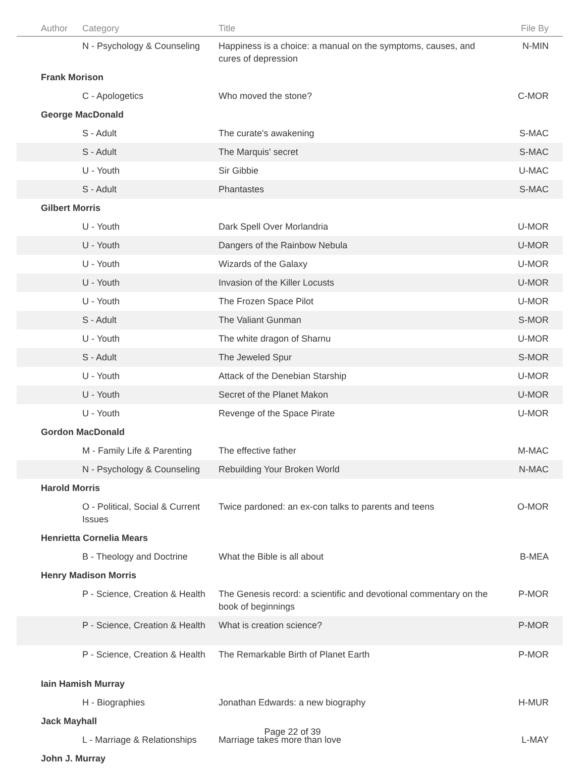| Author | Category | Title | File By |
| --- | --- | --- | --- |
| | N - Psychology & Counseling | Happiness is a choice: a manual on the symptoms, causes, and cures of depression | N-MIN |
| Frank Morison | | | |
| | C - Apologetics | Who moved the stone? | C-MOR |
| George MacDonald | | | |
| | S - Adult | The curate's awakening | S-MAC |
| | S - Adult | The Marquis' secret | S-MAC |
| | U - Youth | Sir Gibbie | U-MAC |
| | S - Adult | Phantastes | S-MAC |
| Gilbert Morris | | | |
| | U - Youth | Dark Spell Over Morlandria | U-MOR |
| | U - Youth | Dangers of the Rainbow Nebula | U-MOR |
| | U - Youth | Wizards of the Galaxy | U-MOR |
| | U - Youth | Invasion of the Killer Locusts | U-MOR |
| | U - Youth | The Frozen Space Pilot | U-MOR |
| | S - Adult | The Valiant Gunman | S-MOR |
| | U - Youth | The white dragon of Sharnu | U-MOR |
| | S - Adult | The Jeweled Spur | S-MOR |
| | U - Youth | Attack of the Denebian Starship | U-MOR |
| | U - Youth | Secret of the Planet Makon | U-MOR |
| | U - Youth | Revenge of the Space Pirate | U-MOR |
| Gordon MacDonald | | | |
| | M - Family Life & Parenting | The effective father | M-MAC |
| | N - Psychology & Counseling | Rebuilding Your Broken World | N-MAC |
| Harold Morris | | | |
| | O - Political, Social & Current Issues | Twice pardoned: an ex-con talks to parents and teens | O-MOR |
| Henrietta Cornelia Mears | | | |
| | B - Theology and Doctrine | What the Bible is all about | B-MEA |
| Henry Madison Morris | | | |
| | P - Science, Creation & Health | The Genesis record: a scientific and devotional commentary on the book of beginnings | P-MOR |
| | P - Science, Creation & Health | What is creation science? | P-MOR |
| | P - Science, Creation & Health | The Remarkable Birth of Planet Earth | P-MOR |
| Iain Hamish Murray | | | |
| | H - Biographies | Jonathan Edwards: a new biography | H-MUR |
| Jack Mayhall | | | |
| | L - Marriage & Relationships | Marriage takes more than love | L-MAY |
| John J. Murray | | | |
Page 22 of 39